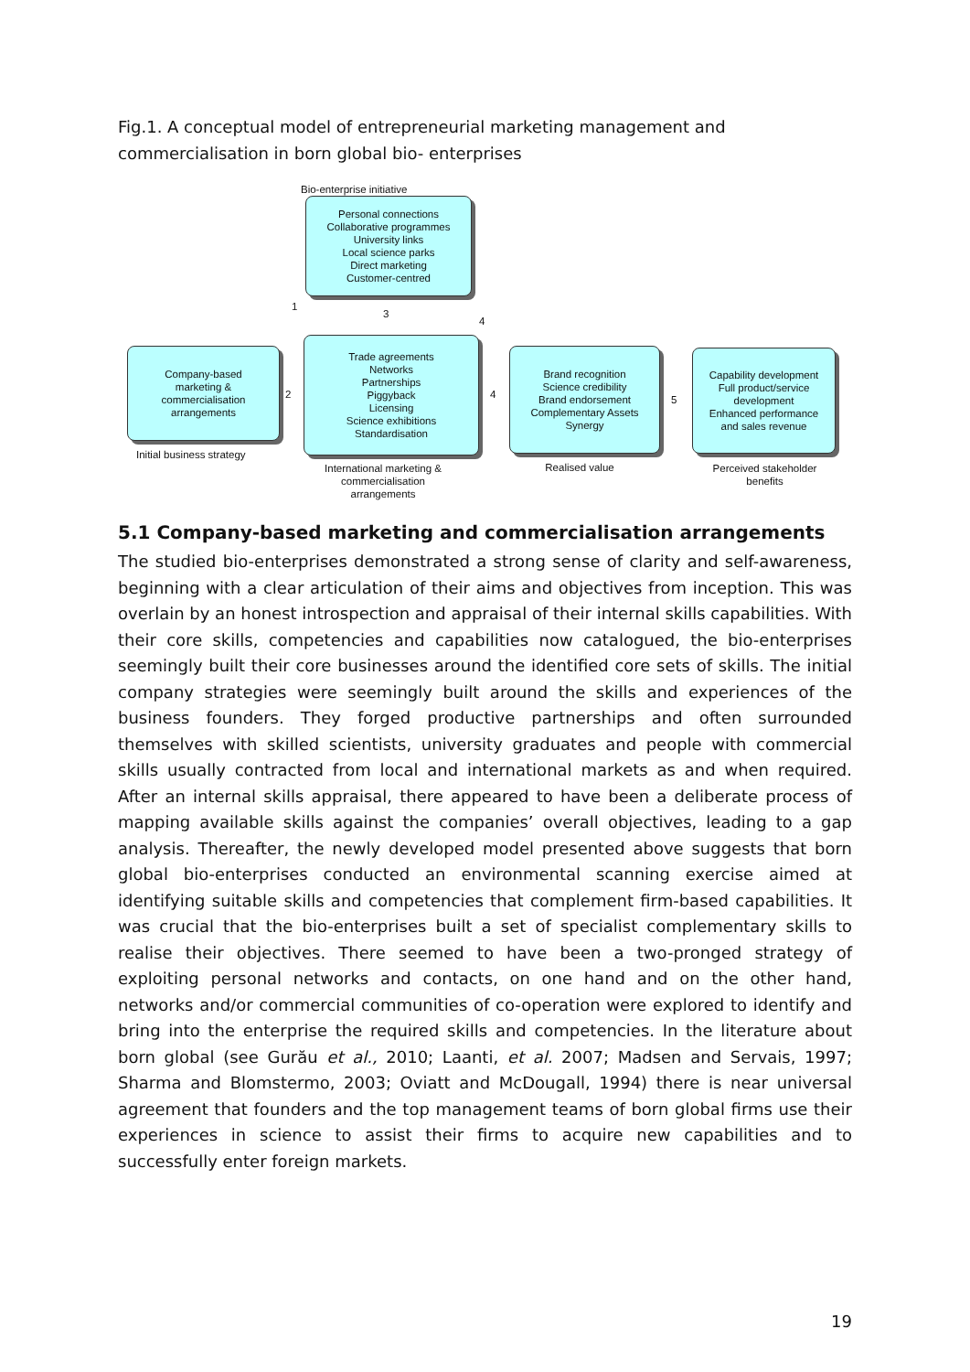Fig.1. A conceptual model of entrepreneurial marketing management and commercialisation in born global bio- enterprises
Bio-enterprise initiative
Personal connections
Collaborative programmes
University links
Local science parks
Direct marketing
Customer-centred
1
3
4
Company-based
marketing &
commercialisation
arrangements
2
Trade agreements
Networks
Partnerships
Piggyback
Licensing
Science exhibitions
Standardisation
4
Brand recognition
Science credibility
Brand endorsement
Complementary Assets
Synergy
5
Capability development
Full product/service
development
Enhanced performance
and sales revenue
Initial business strategy
International marketing & commercialisation arrangements
Realised value
Perceived stakeholder benefits
5.1 Company-based marketing and commercialisation arrangements
The studied bio-enterprises demonstrated a strong sense of clarity and self-awareness, beginning with a clear articulation of their aims and objectives from inception. This was overlain by an honest introspection and appraisal of their internal skills capabilities. With their core skills, competencies and capabilities now catalogued, the bio-enterprises seemingly built their core businesses around the identified core sets of skills. The initial company strategies were seemingly built around the skills and experiences of the business founders. They forged productive partnerships and often surrounded themselves with skilled scientists, university graduates and people with commercial skills usually contracted from local and international markets as and when required. After an internal skills appraisal, there appeared to have been a deliberate process of mapping available skills against the companies’ overall objectives, leading to a gap analysis. Thereafter, the newly developed model presented above suggests that born global bio-enterprises conducted an environmental scanning exercise aimed at identifying suitable skills and competencies that complement firm-based capabilities. It was crucial that the bio-enterprises built a set of specialist complementary skills to realise their objectives. There seemed to have been a two-pronged strategy of exploiting personal networks and contacts, on one hand and on the other hand, networks and/or commercial communities of co-operation were explored to identify and bring into the enterprise the required skills and competencies. In the literature about born global (see Gurău et al., 2010; Laanti, et al. 2007; Madsen and Servais, 1997; Sharma and Blomstermo, 2003; Oviatt and McDougall, 1994) there is near universal agreement that founders and the top management teams of born global firms use their experiences in science to assist their firms to acquire new capabilities and to successfully enter foreign markets.
19